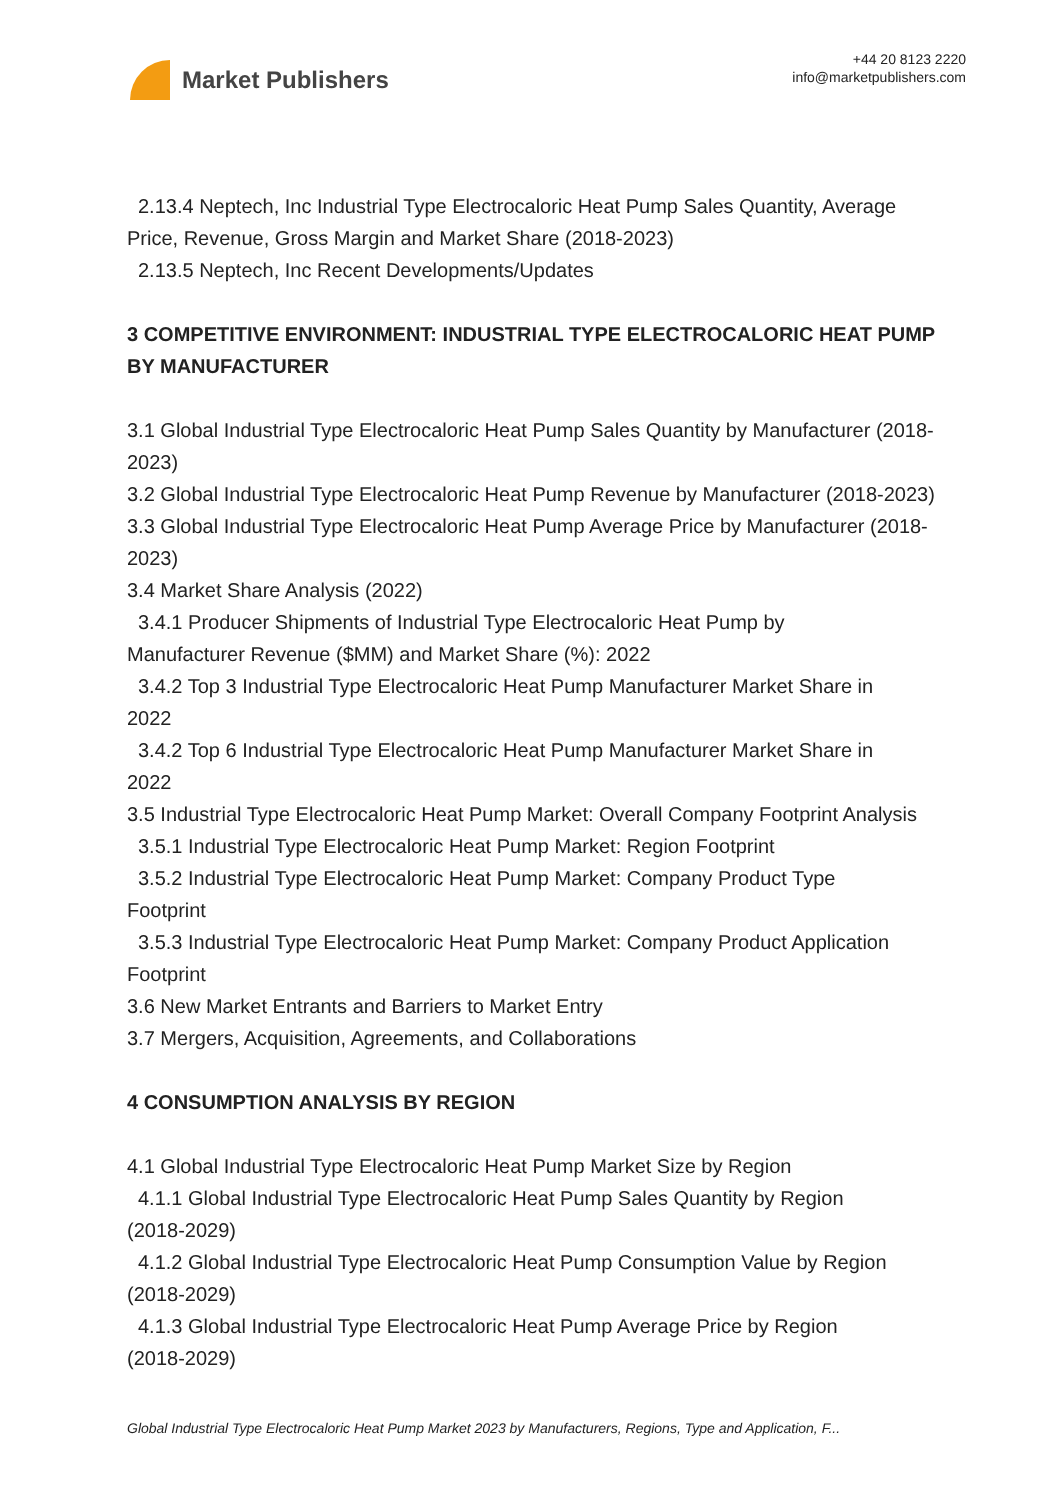Market Publishers
+44 20 8123 2220
info@marketpublishers.com
2.13.4 Neptech, Inc Industrial Type Electrocaloric Heat Pump Sales Quantity, Average
Price, Revenue, Gross Margin and Market Share (2018-2023)
2.13.5 Neptech, Inc Recent Developments/Updates
3 COMPETITIVE ENVIRONMENT: INDUSTRIAL TYPE ELECTROCALORIC HEAT PUMP BY MANUFACTURER
3.1 Global Industrial Type Electrocaloric Heat Pump Sales Quantity by Manufacturer (2018-2023)
3.2 Global Industrial Type Electrocaloric Heat Pump Revenue by Manufacturer (2018-2023)
3.3 Global Industrial Type Electrocaloric Heat Pump Average Price by Manufacturer (2018-2023)
3.4 Market Share Analysis (2022)
3.4.1 Producer Shipments of Industrial Type Electrocaloric Heat Pump by
Manufacturer Revenue ($MM) and Market Share (%): 2022
3.4.2 Top 3 Industrial Type Electrocaloric Heat Pump Manufacturer Market Share in
2022
3.4.2 Top 6 Industrial Type Electrocaloric Heat Pump Manufacturer Market Share in
2022
3.5 Industrial Type Electrocaloric Heat Pump Market: Overall Company Footprint Analysis
3.5.1 Industrial Type Electrocaloric Heat Pump Market: Region Footprint
3.5.2 Industrial Type Electrocaloric Heat Pump Market: Company Product Type
Footprint
3.5.3 Industrial Type Electrocaloric Heat Pump Market: Company Product Application
Footprint
3.6 New Market Entrants and Barriers to Market Entry
3.7 Mergers, Acquisition, Agreements, and Collaborations
4 CONSUMPTION ANALYSIS BY REGION
4.1 Global Industrial Type Electrocaloric Heat Pump Market Size by Region
4.1.1 Global Industrial Type Electrocaloric Heat Pump Sales Quantity by Region
(2018-2029)
4.1.2 Global Industrial Type Electrocaloric Heat Pump Consumption Value by Region
(2018-2029)
4.1.3 Global Industrial Type Electrocaloric Heat Pump Average Price by Region
(2018-2029)
Global Industrial Type Electrocaloric Heat Pump Market 2023 by Manufacturers, Regions, Type and Application, F...